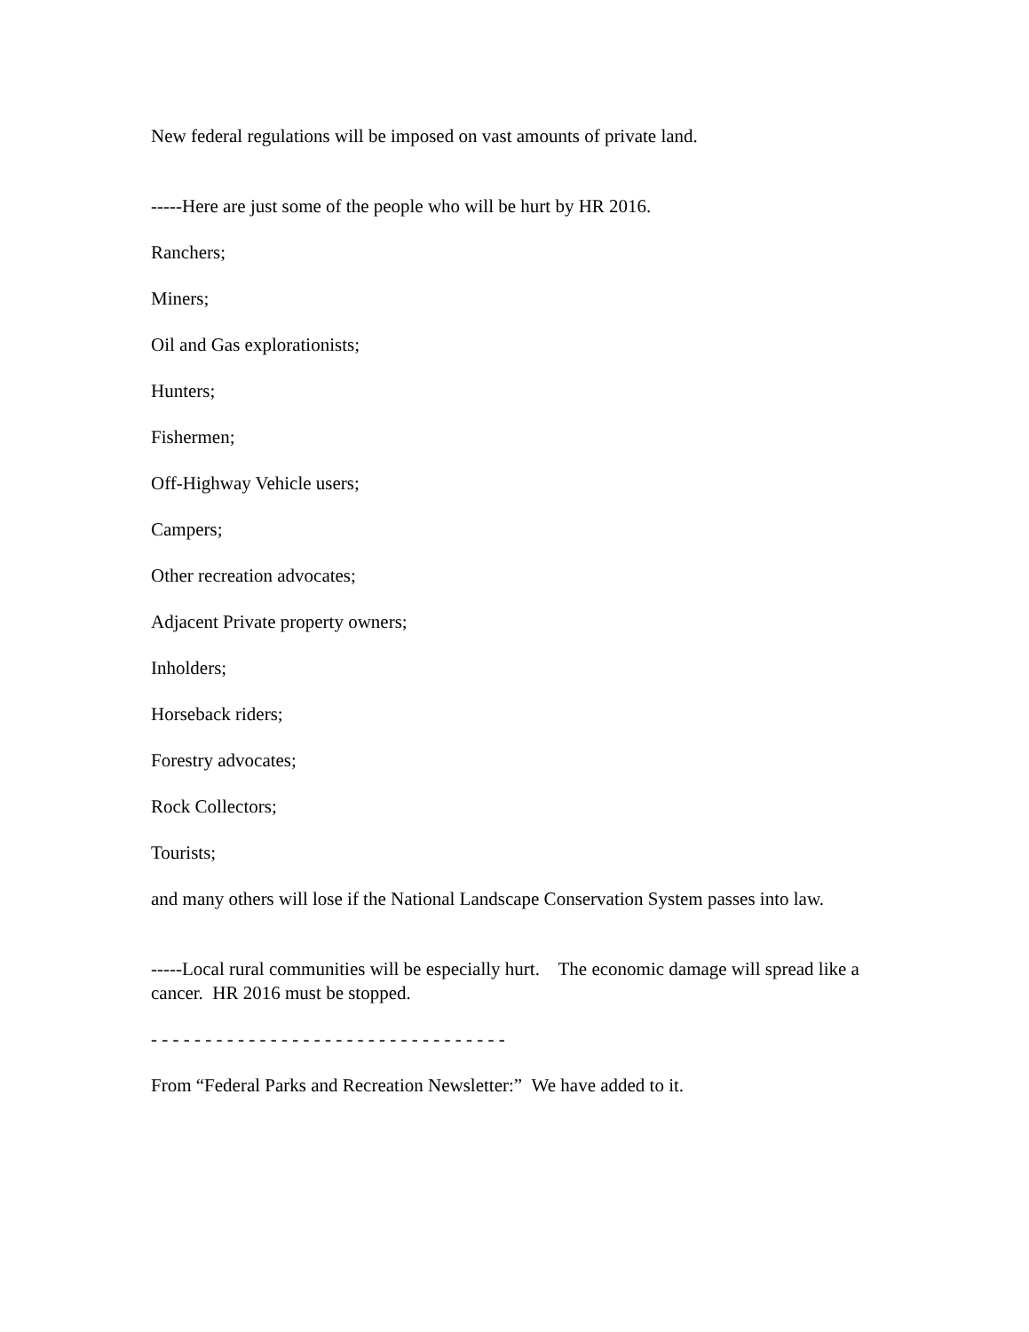New federal regulations will be imposed on vast amounts of private land.
-----Here are just some of the people who will be hurt by HR 2016.
Ranchers;
Miners;
Oil and Gas explorationists;
Hunters;
Fishermen;
Off-Highway Vehicle users;
Campers;
Other recreation advocates;
Adjacent Private property owners;
Inholders;
Horseback riders;
Forestry advocates;
Rock Collectors;
Tourists;
and many others will lose if the National Landscape Conservation System passes into law.
-----Local rural communities will be especially hurt. The economic damage will spread like a cancer. HR 2016 must be stopped.
- - - - - - - - - - - - - - - - - - - - - - - - - - - - - - - - -
From “Federal Parks and Recreation Newsletter:” We have added to it.